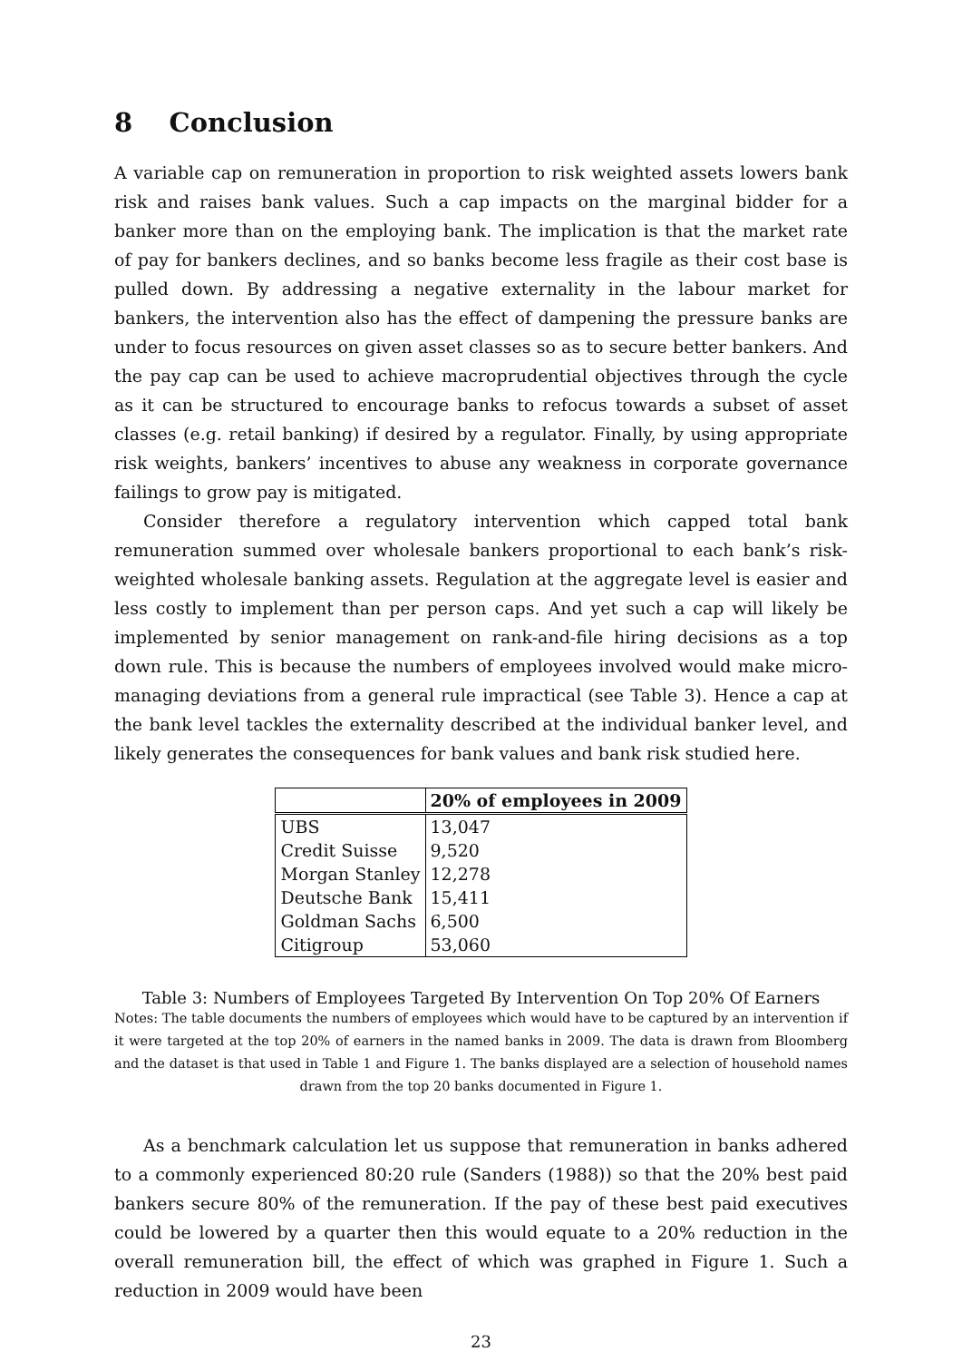8 Conclusion
A variable cap on remuneration in proportion to risk weighted assets lowers bank risk and raises bank values. Such a cap impacts on the marginal bidder for a banker more than on the employing bank. The implication is that the market rate of pay for bankers declines, and so banks become less fragile as their cost base is pulled down. By addressing a negative externality in the labour market for bankers, the intervention also has the effect of dampening the pressure banks are under to focus resources on given asset classes so as to secure better bankers. And the pay cap can be used to achieve macroprudential objectives through the cycle as it can be structured to encourage banks to refocus towards a subset of asset classes (e.g. retail banking) if desired by a regulator. Finally, by using appropriate risk weights, bankers’ incentives to abuse any weakness in corporate governance failings to grow pay is mitigated.
Consider therefore a regulatory intervention which capped total bank remuneration summed over wholesale bankers proportional to each bank’s risk-weighted wholesale banking assets. Regulation at the aggregate level is easier and less costly to implement than per person caps. And yet such a cap will likely be implemented by senior management on rank-and-file hiring decisions as a top down rule. This is because the numbers of employees involved would make micro-managing deviations from a general rule impractical (see Table 3). Hence a cap at the bank level tackles the externality described at the individual banker level, and likely generates the consequences for bank values and bank risk studied here.
| | 20% of employees in 2009 |
| --- | --- |
| UBS | 13,047 |
| Credit Suisse | 9,520 |
| Morgan Stanley | 12,278 |
| Deutsche Bank | 15,411 |
| Goldman Sachs | 6,500 |
| Citigroup | 53,060 |
Table 3: Numbers of Employees Targeted By Intervention On Top 20% Of Earners
Notes: The table documents the numbers of employees which would have to be captured by an intervention if it were targeted at the top 20% of earners in the named banks in 2009. The data is drawn from Bloomberg and the dataset is that used in Table 1 and Figure 1. The banks displayed are a selection of household names drawn from the top 20 banks documented in Figure 1.
As a benchmark calculation let us suppose that remuneration in banks adhered to a commonly experienced 80:20 rule (Sanders (1988)) so that the 20% best paid bankers secure 80% of the remuneration. If the pay of these best paid executives could be lowered by a quarter then this would equate to a 20% reduction in the overall remuneration bill, the effect of which was graphed in Figure 1. Such a reduction in 2009 would have been
23